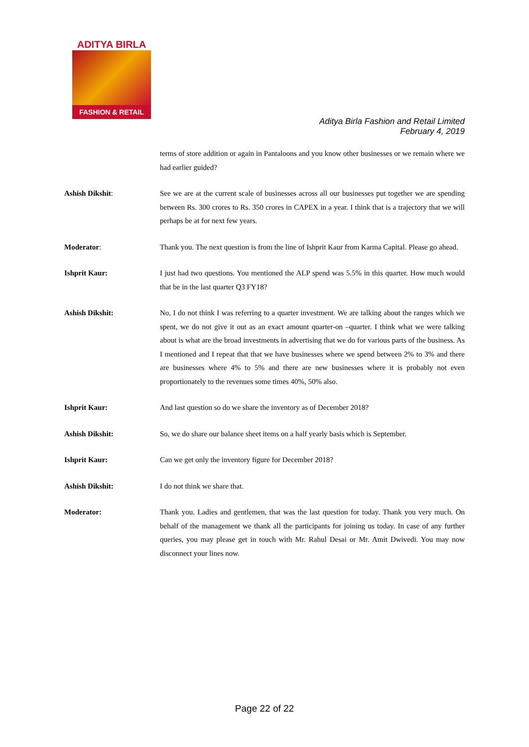ADITYA BIRLA
FASHION & RETAIL
Aditya Birla Fashion and Retail Limited
February 4, 2019
terms of store addition or again in Pantaloons and you know other businesses or we remain where we had earlier guided?
Ashish Dikshit: See we are at the current scale of businesses across all our businesses put together we are spending between Rs. 300 crores to Rs. 350 crores in CAPEX in a year. I think that is a trajectory that we will perhaps be at for next few years.
Moderator: Thank you. The next question is from the line of Ishprit Kaur from Karma Capital. Please go ahead.
Ishprit Kaur: I just had two questions. You mentioned the ALP spend was 5.5% in this quarter. How much would that be in the last quarter Q3 FY18?
Ashish Dikshit: No, I do not think I was referring to a quarter investment. We are talking about the ranges which we spent, we do not give it out as an exact amount quarter-on –quarter. I think what we were talking about is what are the broad investments in advertising that we do for various parts of the business. As I mentioned and I repeat that that we have businesses where we spend between 2% to 3% and there are businesses where 4% to 5% and there are new businesses where it is probably not even proportionately to the revenues some times 40%, 50% also.
Ishprit Kaur: And last question so do we share the inventory as of December 2018?
Ashish Dikshit: So, we do share our balance sheet items on a half yearly basis which is September.
Ishprit Kaur: Can we get only the inventory figure for December 2018?
Ashish Dikshit: I do not think we share that.
Moderator: Thank you. Ladies and gentlemen, that was the last question for today. Thank you very much. On behalf of the management we thank all the participants for joining us today. In case of any further queries, you may please get in touch with Mr. Rahul Desai or Mr. Amit Dwivedi. You may now disconnect your lines now.
Page 22 of 22